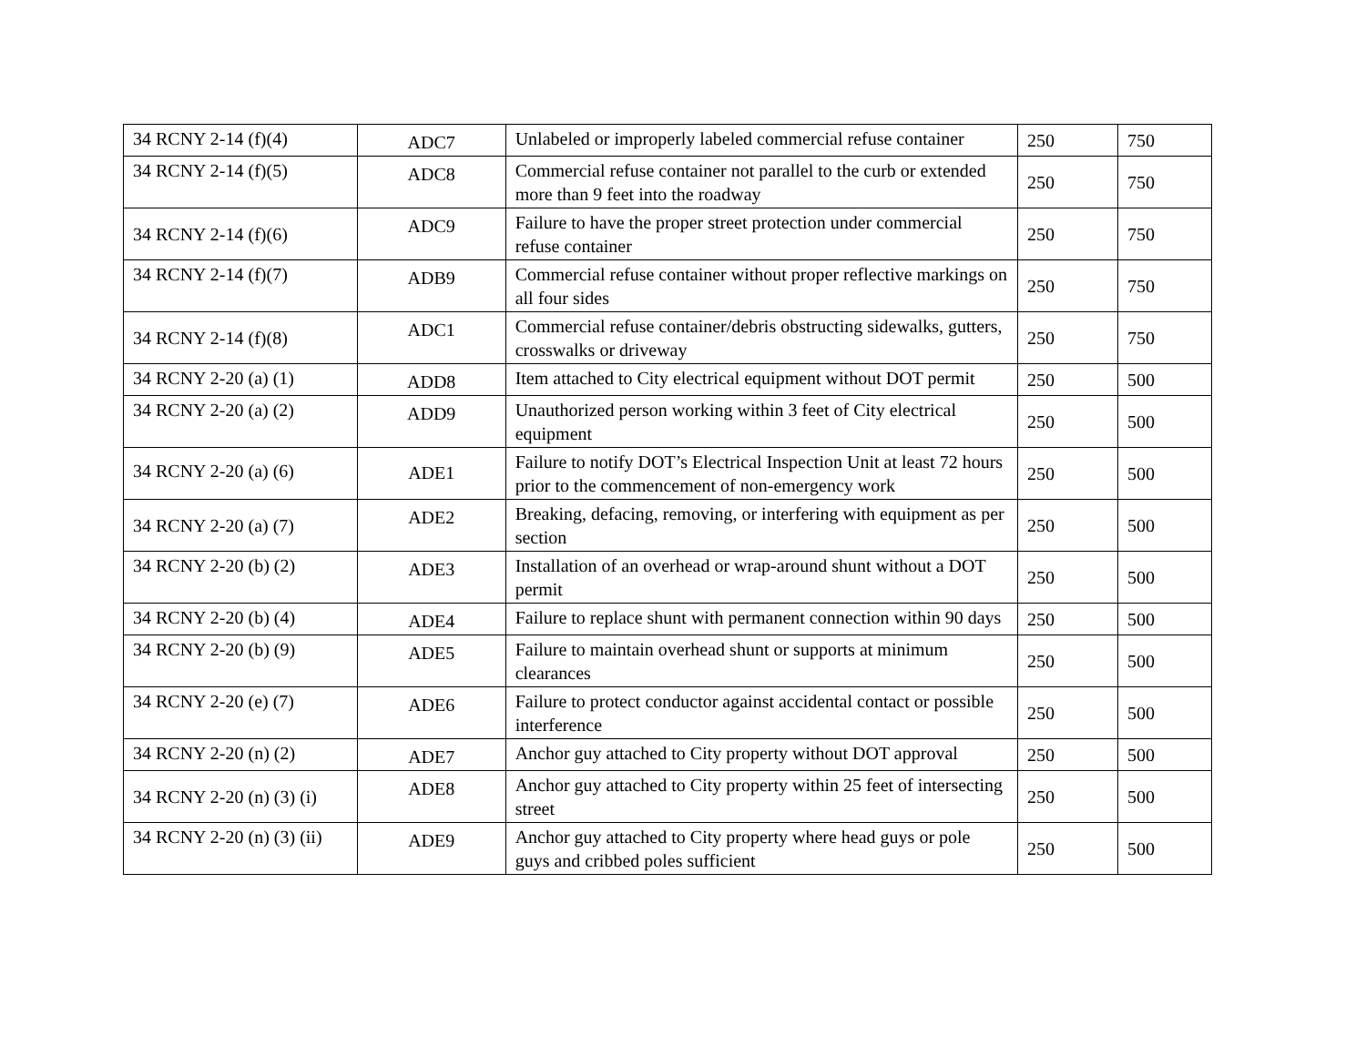| 34 RCNY 2-14 (f)(4) | ADC7 | Unlabeled or improperly labeled commercial refuse container | 250 | 750 |
| 34 RCNY 2-14 (f)(5) | ADC8 | Commercial refuse container not parallel to the curb or extended more than 9 feet into the roadway | 250 | 750 |
| 34 RCNY 2-14 (f)(6) | ADC9 | Failure to have the proper street protection under commercial refuse container | 250 | 750 |
| 34 RCNY 2-14 (f)(7) | ADB9 | Commercial refuse container without proper reflective markings on all four sides | 250 | 750 |
| 34 RCNY 2-14 (f)(8) | ADC1 | Commercial refuse container/debris obstructing sidewalks, gutters, crosswalks or driveway | 250 | 750 |
| 34 RCNY 2-20 (a) (1) | ADD8 | Item attached to City electrical equipment without DOT permit | 250 | 500 |
| 34 RCNY 2-20 (a) (2) | ADD9 | Unauthorized person working within 3 feet of City electrical equipment | 250 | 500 |
| 34 RCNY 2-20 (a) (6) | ADE1 | Failure to notify DOT’s Electrical Inspection Unit at least 72 hours prior to the commencement of non-emergency work | 250 | 500 |
| 34 RCNY 2-20 (a) (7) | ADE2 | Breaking, defacing, removing, or interfering with equipment as per section | 250 | 500 |
| 34 RCNY 2-20 (b) (2) | ADE3 | Installation of an overhead or wrap-around shunt without a DOT permit | 250 | 500 |
| 34 RCNY 2-20 (b) (4) | ADE4 | Failure to replace shunt with permanent connection within 90 days | 250 | 500 |
| 34 RCNY 2-20 (b) (9) | ADE5 | Failure to maintain overhead shunt or supports at minimum clearances | 250 | 500 |
| 34 RCNY 2-20 (e) (7) | ADE6 | Failure to protect conductor against accidental contact or possible interference | 250 | 500 |
| 34 RCNY 2-20 (n) (2) | ADE7 | Anchor guy attached to City property without DOT approval | 250 | 500 |
| 34 RCNY 2-20 (n) (3) (i) | ADE8 | Anchor guy attached to City property within 25 feet of intersecting street | 250 | 500 |
| 34 RCNY 2-20 (n) (3) (ii) | ADE9 | Anchor guy attached to City property where head guys or pole guys and cribbed poles sufficient | 250 | 500 |